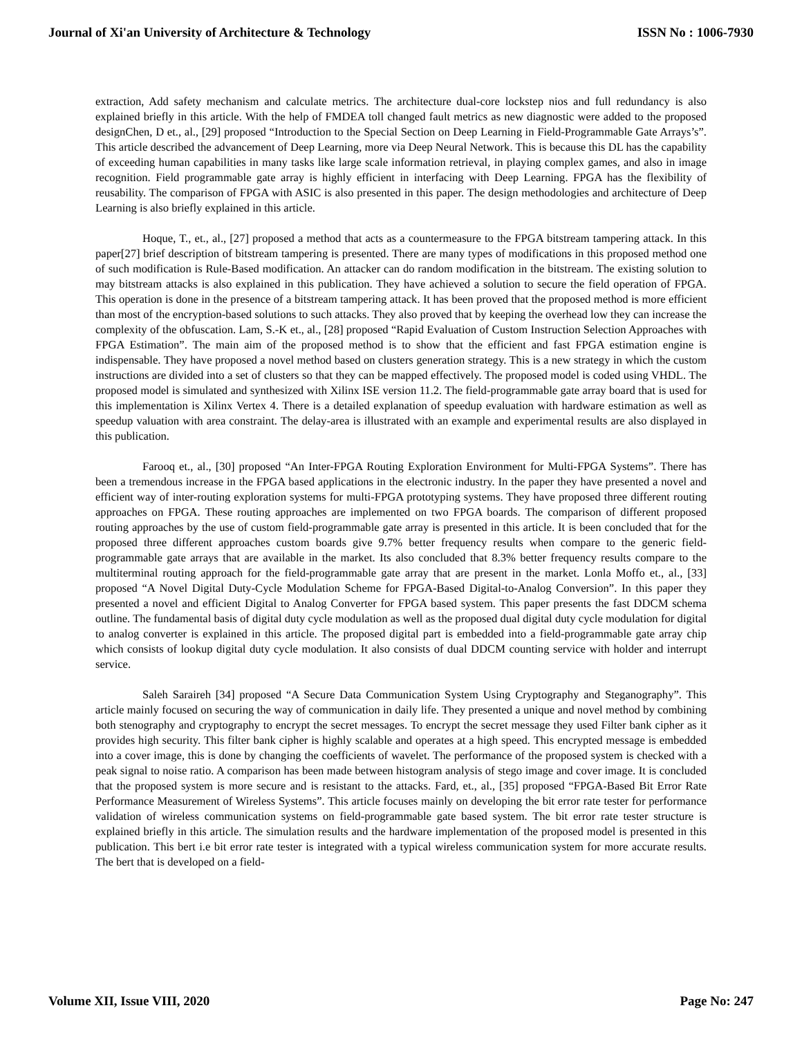Journal of Xi'an University of Architecture & Technology ISSN No : 1006-7930
extraction, Add safety mechanism and calculate metrics. The architecture dual-core lockstep nios and full redundancy is also explained briefly in this article. With the help of FMDEA toll changed fault metrics as new diagnostic were added to the proposed designChen, D et., al., [29] proposed “Introduction to the Special Section on Deep Learning in Field-Programmable Gate Arrays’s”. This article described the advancement of Deep Learning, more via Deep Neural Network. This is because this DL has the capability of exceeding human capabilities in many tasks like large scale information retrieval, in playing complex games, and also in image recognition. Field programmable gate array is highly efficient in interfacing with Deep Learning. FPGA has the flexibility of reusability. The comparison of FPGA with ASIC is also presented in this paper. The design methodologies and architecture of Deep Learning is also briefly explained in this article.
Hoque, T., et., al., [27] proposed a method that acts as a countermeasure to the FPGA bitstream tampering attack. In this paper[27] brief description of bitstream tampering is presented. There are many types of modifications in this proposed method one of such modification is Rule-Based modification. An attacker can do random modification in the bitstream. The existing solution to may bitstream attacks is also explained in this publication. They have achieved a solution to secure the field operation of FPGA. This operation is done in the presence of a bitstream tampering attack. It has been proved that the proposed method is more efficient than most of the encryption-based solutions to such attacks. They also proved that by keeping the overhead low they can increase the complexity of the obfuscation. Lam, S.-K et., al., [28] proposed “Rapid Evaluation of Custom Instruction Selection Approaches with FPGA Estimation”. The main aim of the proposed method is to show that the efficient and fast FPGA estimation engine is indispensable. They have proposed a novel method based on clusters generation strategy. This is a new strategy in which the custom instructions are divided into a set of clusters so that they can be mapped effectively. The proposed model is coded using VHDL. The proposed model is simulated and synthesized with Xilinx ISE version 11.2. The field-programmable gate array board that is used for this implementation is Xilinx Vertex 4. There is a detailed explanation of speedup evaluation with hardware estimation as well as speedup valuation with area constraint. The delay-area is illustrated with an example and experimental results are also displayed in this publication.
Farooq et., al., [30] proposed “An Inter-FPGA Routing Exploration Environment for Multi-FPGA Systems”. There has been a tremendous increase in the FPGA based applications in the electronic industry. In the paper they have presented a novel and efficient way of inter-routing exploration systems for multi-FPGA prototyping systems. They have proposed three different routing approaches on FPGA. These routing approaches are implemented on two FPGA boards. The comparison of different proposed routing approaches by the use of custom field-programmable gate array is presented in this article. It is been concluded that for the proposed three different approaches custom boards give 9.7% better frequency results when compare to the generic field-programmable gate arrays that are available in the market. Its also concluded that 8.3% better frequency results compare to the multiterminal routing approach for the field-programmable gate array that are present in the market. Lonla Moffo et., al., [33] proposed “A Novel Digital Duty-Cycle Modulation Scheme for FPGA-Based Digital-to-Analog Conversion”. In this paper they presented a novel and efficient Digital to Analog Converter for FPGA based system. This paper presents the fast DDCM schema outline. The fundamental basis of digital duty cycle modulation as well as the proposed dual digital duty cycle modulation for digital to analog converter is explained in this article. The proposed digital part is embedded into a field-programmable gate array chip which consists of lookup digital duty cycle modulation. It also consists of dual DDCM counting service with holder and interrupt service.
Saleh Saraireh [34] proposed “A Secure Data Communication System Using Cryptography and Steganography”. This article mainly focused on securing the way of communication in daily life. They presented a unique and novel method by combining both stenography and cryptography to encrypt the secret messages. To encrypt the secret message they used Filter bank cipher as it provides high security. This filter bank cipher is highly scalable and operates at a high speed. This encrypted message is embedded into a cover image, this is done by changing the coefficients of wavelet. The performance of the proposed system is checked with a peak signal to noise ratio. A comparison has been made between histogram analysis of stego image and cover image. It is concluded that the proposed system is more secure and is resistant to the attacks. Fard, et., al., [35] proposed “FPGA-Based Bit Error Rate Performance Measurement of Wireless Systems”. This article focuses mainly on developing the bit error rate tester for performance validation of wireless communication systems on field-programmable gate based system. The bit error rate tester structure is explained briefly in this article. The simulation results and the hardware implementation of the proposed model is presented in this publication. This bert i.e bit error rate tester is integrated with a typical wireless communication system for more accurate results. The bert that is developed on a field-
Volume XII, Issue VIII, 2020 Page No: 247